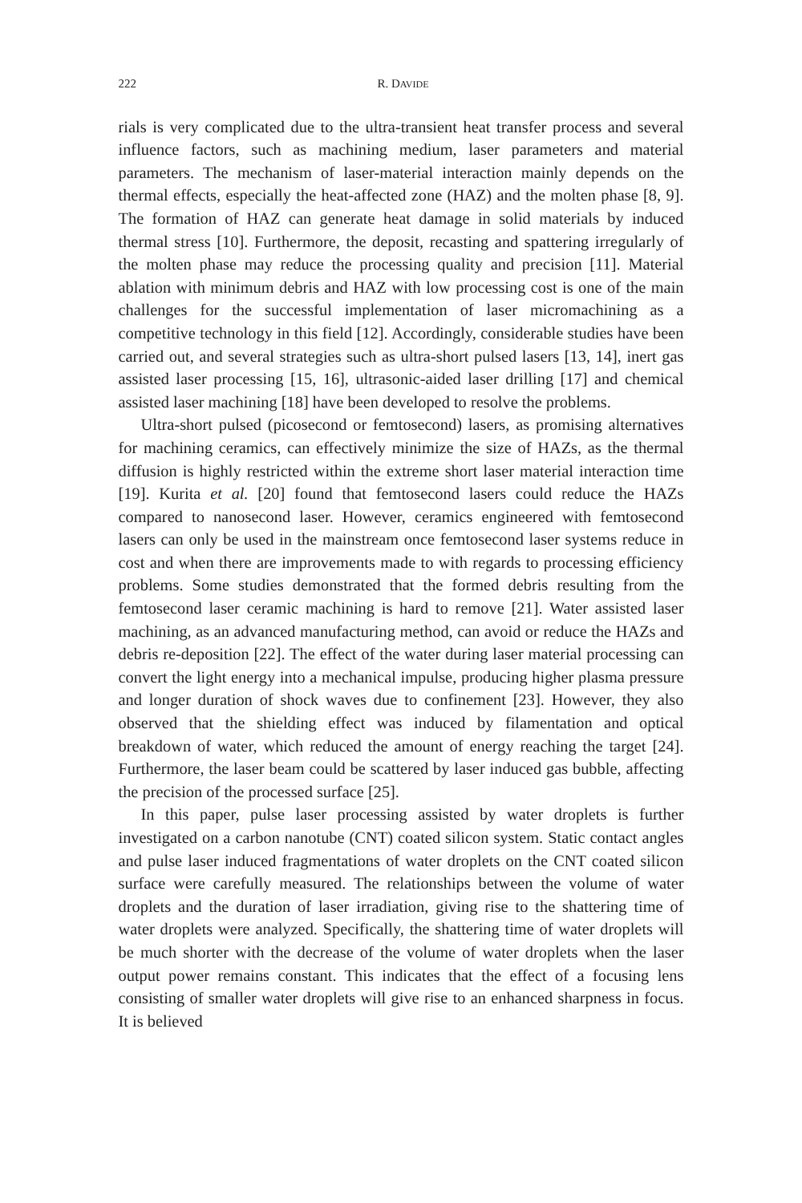222 R. DAVIDE
rials is very complicated due to the ultra-transient heat transfer process and several influence factors, such as machining medium, laser parameters and material parameters. The mechanism of laser-material interaction mainly depends on the thermal effects, especially the heat-affected zone (HAZ) and the molten phase [8, 9]. The formation of HAZ can generate heat damage in solid materials by induced thermal stress [10]. Furthermore, the deposit, recasting and spattering irregularly of the molten phase may reduce the processing quality and precision [11]. Material ablation with minimum debris and HAZ with low processing cost is one of the main challenges for the successful implementation of laser micromachining as a competitive technology in this field [12]. Accordingly, considerable studies have been carried out, and several strategies such as ultra-short pulsed lasers [13, 14], inert gas assisted laser processing [15, 16], ultrasonic-aided laser drilling [17] and chemical assisted laser machining [18] have been developed to resolve the problems.
Ultra-short pulsed (picosecond or femtosecond) lasers, as promising alternatives for machining ceramics, can effectively minimize the size of HAZs, as the thermal diffusion is highly restricted within the extreme short laser material interaction time [19]. Kurita et al. [20] found that femtosecond lasers could reduce the HAZs compared to nanosecond laser. However, ceramics engineered with femtosecond lasers can only be used in the mainstream once femtosecond laser systems reduce in cost and when there are improvements made to with regards to processing efficiency problems. Some studies demonstrated that the formed debris resulting from the femtosecond laser ceramic machining is hard to remove [21]. Water assisted laser machining, as an advanced manufacturing method, can avoid or reduce the HAZs and debris re-deposition [22]. The effect of the water during laser material processing can convert the light energy into a mechanical impulse, producing higher plasma pressure and longer duration of shock waves due to confinement [23]. However, they also observed that the shielding effect was induced by filamentation and optical breakdown of water, which reduced the amount of energy reaching the target [24]. Furthermore, the laser beam could be scattered by laser induced gas bubble, affecting the precision of the processed surface [25].
In this paper, pulse laser processing assisted by water droplets is further investigated on a carbon nanotube (CNT) coated silicon system. Static contact angles and pulse laser induced fragmentations of water droplets on the CNT coated silicon surface were carefully measured. The relationships between the volume of water droplets and the duration of laser irradiation, giving rise to the shattering time of water droplets were analyzed. Specifically, the shattering time of water droplets will be much shorter with the decrease of the volume of water droplets when the laser output power remains constant. This indicates that the effect of a focusing lens consisting of smaller water droplets will give rise to an enhanced sharpness in focus. It is believed